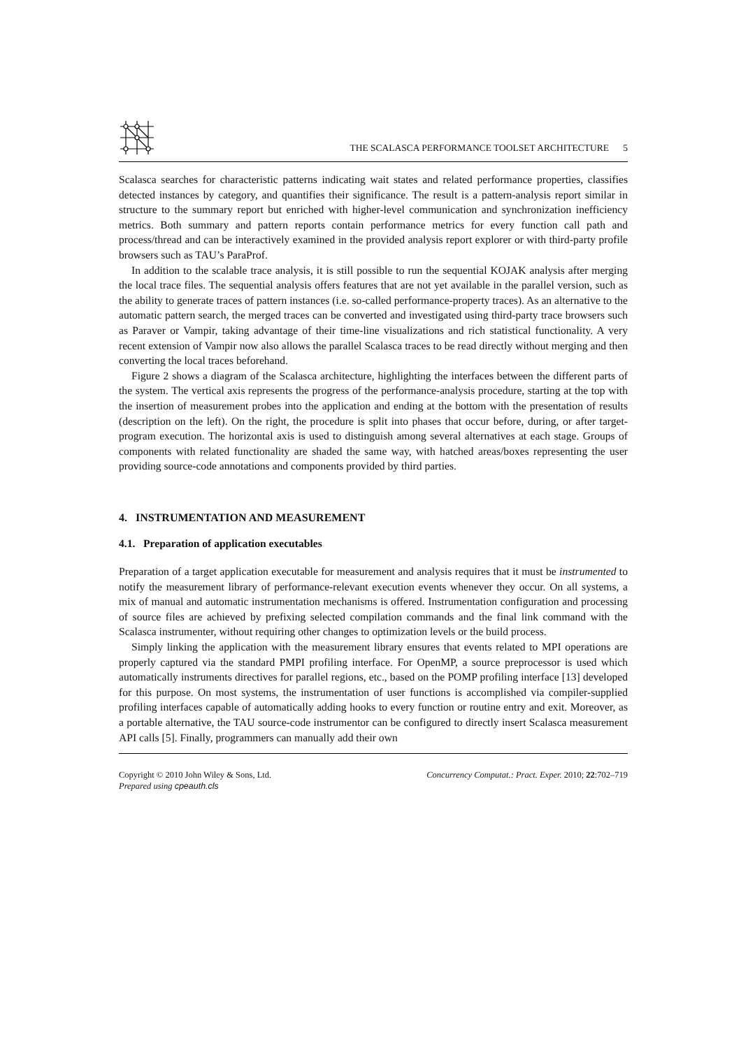THE SCALASCA PERFORMANCE TOOLSET ARCHITECTURE 5
Scalasca searches for characteristic patterns indicating wait states and related performance properties, classifies detected instances by category, and quantifies their significance. The result is a pattern-analysis report similar in structure to the summary report but enriched with higher-level communication and synchronization inefficiency metrics. Both summary and pattern reports contain performance metrics for every function call path and process/thread and can be interactively examined in the provided analysis report explorer or with third-party profile browsers such as TAU’s ParaProf.
In addition to the scalable trace analysis, it is still possible to run the sequential KOJAK analysis after merging the local trace files. The sequential analysis offers features that are not yet available in the parallel version, such as the ability to generate traces of pattern instances (i.e. so-called performance-property traces). As an alternative to the automatic pattern search, the merged traces can be converted and investigated using third-party trace browsers such as Paraver or Vampir, taking advantage of their time-line visualizations and rich statistical functionality. A very recent extension of Vampir now also allows the parallel Scalasca traces to be read directly without merging and then converting the local traces beforehand.
Figure 2 shows a diagram of the Scalasca architecture, highlighting the interfaces between the different parts of the system. The vertical axis represents the progress of the performance-analysis procedure, starting at the top with the insertion of measurement probes into the application and ending at the bottom with the presentation of results (description on the left). On the right, the procedure is split into phases that occur before, during, or after target-program execution. The horizontal axis is used to distinguish among several alternatives at each stage. Groups of components with related functionality are shaded the same way, with hatched areas/boxes representing the user providing source-code annotations and components provided by third parties.
4. INSTRUMENTATION AND MEASUREMENT
4.1. Preparation of application executables
Preparation of a target application executable for measurement and analysis requires that it must be instrumented to notify the measurement library of performance-relevant execution events whenever they occur. On all systems, a mix of manual and automatic instrumentation mechanisms is offered. Instrumentation configuration and processing of source files are achieved by prefixing selected compilation commands and the final link command with the Scalasca instrumenter, without requiring other changes to optimization levels or the build process.
Simply linking the application with the measurement library ensures that events related to MPI operations are properly captured via the standard PMPI profiling interface. For OpenMP, a source preprocessor is used which automatically instruments directives for parallel regions, etc., based on the POMP profiling interface [13] developed for this purpose. On most systems, the instrumentation of user functions is accomplished via compiler-supplied profiling interfaces capable of automatically adding hooks to every function or routine entry and exit. Moreover, as a portable alternative, the TAU source-code instrumentor can be configured to directly insert Scalasca measurement API calls [5]. Finally, programmers can manually add their own
Copyright © 2010 John Wiley & Sons, Ltd. Concurrency Computat.: Pract. Exper. 2010; 22:702–719
Prepared using cpeauth.cls